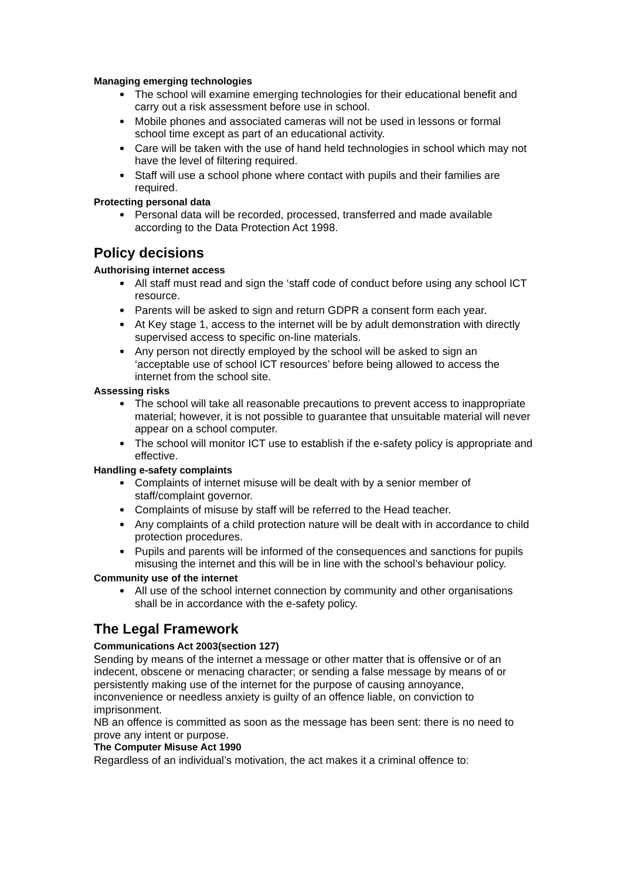Managing emerging technologies
The school will examine emerging technologies for their educational benefit and carry out a risk assessment before use in school.
Mobile phones and associated cameras will not be used in lessons or formal school time except as part of an educational activity.
Care will be taken with the use of hand held technologies in school which may not have the level of filtering required.
Staff will use a school phone where contact with pupils and their families are required.
Protecting personal data
Personal data will be recorded, processed, transferred and made available according to the Data Protection Act 1998.
Policy decisions
Authorising internet access
All staff must read and sign the ‘staff code of conduct before using any school ICT resource.
Parents will be asked to sign and return GDPR a consent form each year.
At Key stage 1, access to the internet will be by adult demonstration with directly supervised access to specific on-line materials.
Any person not directly employed by the school will be asked to sign an ‘acceptable use of school ICT resources’ before being allowed to access the internet from the school site.
Assessing risks
The school will take all reasonable precautions to prevent access to inappropriate material; however, it is not possible to guarantee that unsuitable material will never appear on a school computer.
The school will monitor ICT use to establish if the e-safety policy is appropriate and effective.
Handling e-safety complaints
Complaints of internet misuse will be dealt with by a senior member of staff/complaint governor.
Complaints of misuse by staff will be referred to the Head teacher.
Any complaints of a child protection nature will be dealt with in accordance to child protection procedures.
Pupils and parents will be informed of the consequences and sanctions for pupils misusing the internet and this will be in line with the school’s behaviour policy.
Community use of the internet
All use of the school internet connection by community and other organisations shall be in accordance with the e-safety policy.
The Legal Framework
Communications Act 2003(section 127)
Sending by means of the internet a message or other matter that is offensive or of an indecent, obscene or menacing character; or sending a false message by means of or persistently making use of the internet for the purpose of causing annoyance, inconvenience or needless anxiety is guilty of an offence liable, on conviction to imprisonment.
NB an offence is committed as soon as the message has been sent: there is no need to prove any intent or purpose.
The Computer Misuse Act 1990
Regardless of an individual’s motivation, the act makes it a criminal offence to: